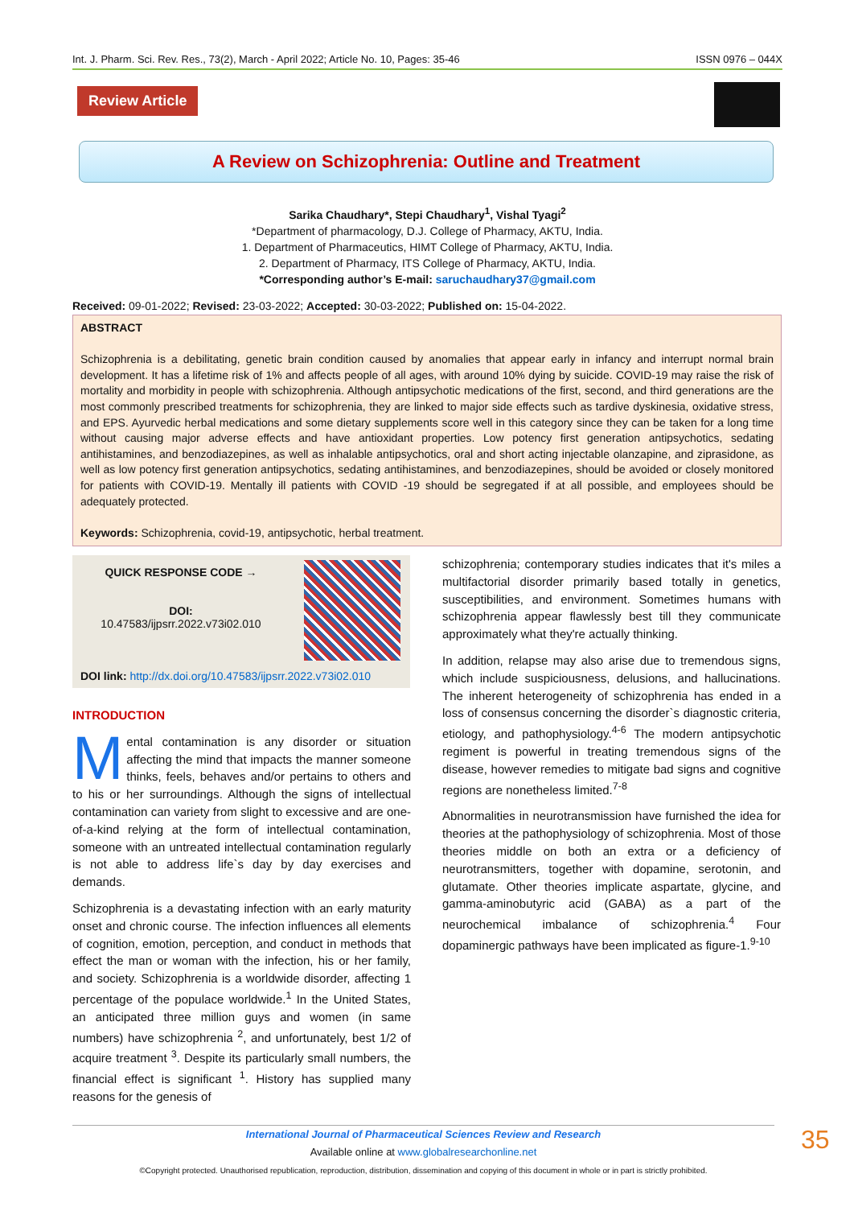Int. J. Pharm. Sci. Rev. Res., 73(2), March - April 2022; Article No. 10, Pages: 35-46 ISSN 0976 – 044X
Review Article
A Review on Schizophrenia: Outline and Treatment
Sarika Chaudhary*, Stepi Chaudhary<sup>1</sup>, Vishal Tyagi<sup>2</sup>
*Department of pharmacology, D.J. College of Pharmacy, AKTU, India.
1. Department of Pharmaceutics, HIMT College of Pharmacy, AKTU, India.
2. Department of Pharmacy, ITS College of Pharmacy, AKTU, India.
*Corresponding author’s E-mail: saruchaudhary37@gmail.com
Received: 09-01-2022; Revised: 23-03-2022; Accepted: 30-03-2022; Published on: 15-04-2022.
ABSTRACT
Schizophrenia is a debilitating, genetic brain condition caused by anomalies that appear early in infancy and interrupt normal brain development. It has a lifetime risk of 1% and affects people of all ages, with around 10% dying by suicide. COVID-19 may raise the risk of mortality and morbidity in people with schizophrenia. Although antipsychotic medications of the first, second, and third generations are the most commonly prescribed treatments for schizophrenia, they are linked to major side effects such as tardive dyskinesia, oxidative stress, and EPS. Ayurvedic herbal medications and some dietary supplements score well in this category since they can be taken for a long time without causing major adverse effects and have antioxidant properties. Low potency first generation antipsychotics, sedating antihistamines, and benzodiazepines, as well as inhalable antipsychotics, oral and short acting injectable olanzapine, and ziprasidone, as well as low potency first generation antipsychotics, sedating antihistamines, and benzodiazepines, should be avoided or closely monitored for patients with COVID-19. Mentally ill patients with COVID -19 should be segregated if at all possible, and employees should be adequately protected.
Keywords: Schizophrenia, covid-19, antipsychotic, herbal treatment.
QUICK RESPONSE CODE →
DOI:
10.47583/ijpsrr.2022.v73i02.010
DOI link: http://dx.doi.org/10.47583/ijpsrr.2022.v73i02.010
INTRODUCTION
Mental contamination is any disorder or situation affecting the mind that impacts the manner someone thinks, feels, behaves and/or pertains to others and to his or her surroundings. Although the signs of intellectual contamination can variety from slight to excessive and are one-of-a-kind relying at the form of intellectual contamination, someone with an untreated intellectual contamination regularly is not able to address life`s day by day exercises and demands.
Schizophrenia is a devastating infection with an early maturity onset and chronic course. The infection influences all elements of cognition, emotion, perception, and conduct in methods that effect the man or woman with the infection, his or her family, and society. Schizophrenia is a worldwide disorder, affecting 1 percentage of the populace worldwide.<sup>1</sup> In the United States, an anticipated three million guys and women (in same numbers) have schizophrenia <sup>2</sup>, and unfortunately, best 1/2 of acquire treatment <sup>3</sup>. Despite its particularly small numbers, the financial effect is significant <sup>1</sup>. History has supplied many reasons for the genesis of
schizophrenia; contemporary studies indicates that it's miles a multifactorial disorder primarily based totally in genetics, susceptibilities, and environment. Sometimes humans with schizophrenia appear flawlessly best till they communicate approximately what they're actually thinking.
In addition, relapse may also arise due to tremendous signs, which include suspiciousness, delusions, and hallucinations. The inherent heterogeneity of schizophrenia has ended in a loss of consensus concerning the disorder`s diagnostic criteria, etiology, and pathophysiology.<sup>4-6</sup> The modern antipsychotic regiment is powerful in treating tremendous signs of the disease, however remedies to mitigate bad signs and cognitive regions are nonetheless limited.<sup>7-8</sup>
Abnormalities in neurotransmission have furnished the idea for theories at the pathophysiology of schizophrenia. Most of those theories middle on both an extra or a deficiency of neurotransmitters, together with dopamine, serotonin, and glutamate. Other theories implicate aspartate, glycine, and gamma-aminobutyric acid (GABA) as a part of the neurochemical imbalance of schizophrenia.<sup>4</sup> Four dopaminergic pathways have been implicated as figure-1.<sup>9-10</sup>
International Journal of Pharmaceutical Sciences Review and Research
Available online at www.globalresearchonline.net
©Copyright protected. Unauthorised republication, reproduction, distribution, dissemination and copying of this document in whole or in part is strictly prohibited.
35